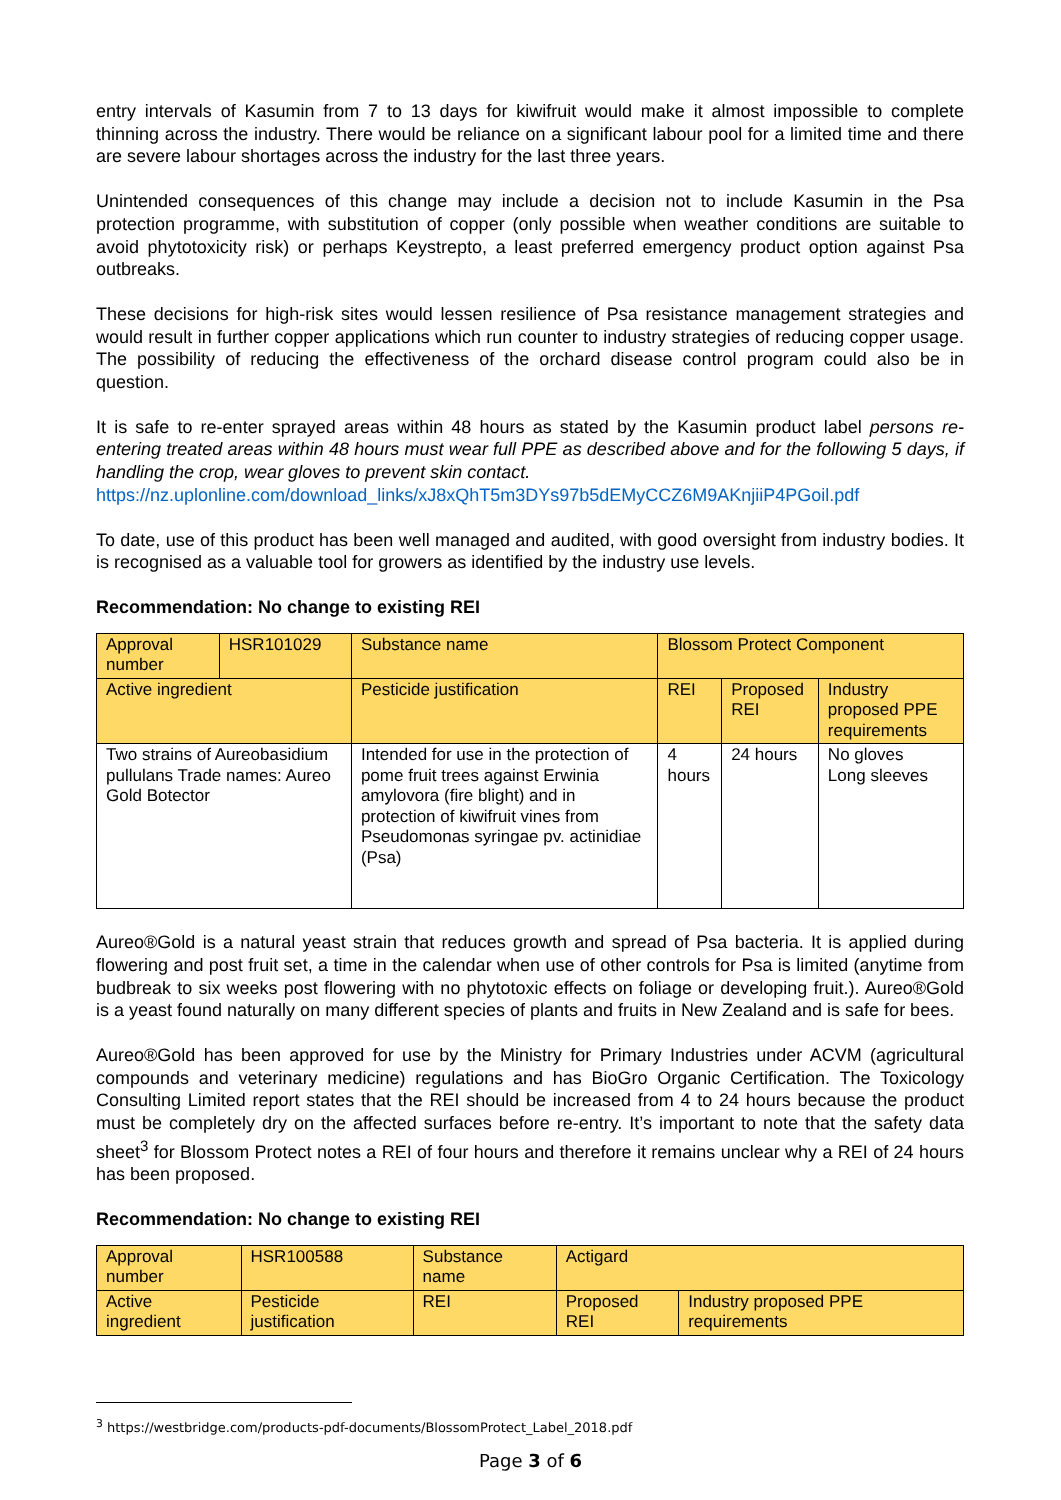entry intervals of Kasumin from 7 to 13 days for kiwifruit would make it almost impossible to complete thinning across the industry. There would be reliance on a significant labour pool for a limited time and there are severe labour shortages across the industry for the last three years.
Unintended consequences of this change may include a decision not to include Kasumin in the Psa protection programme, with substitution of copper (only possible when weather conditions are suitable to avoid phytotoxicity risk) or perhaps Keystrepto, a least preferred emergency product option against Psa outbreaks.
These decisions for high-risk sites would lessen resilience of Psa resistance management strategies and would result in further copper applications which run counter to industry strategies of reducing copper usage. The possibility of reducing the effectiveness of the orchard disease control program could also be in question.
It is safe to re-enter sprayed areas within 48 hours as stated by the Kasumin product label persons re-entering treated areas within 48 hours must wear full PPE as described above and for the following 5 days, if handling the crop, wear gloves to prevent skin contact.
https://nz.uplonline.com/download_links/xJ8xQhT5m3DYs97b5dEMyCCZ6M9AKnjiiP4PGoil.pdf
To date, use of this product has been well managed and audited, with good oversight from industry bodies. It is recognised as a valuable tool for growers as identified by the industry use levels.
Recommendation: No change to existing REI
| Approval number | HSR101029 | Substance name | Blossom Protect Component | | |
| Active ingredient | | Pesticide justification | REI | Proposed REI | Industry proposed PPE requirements |
| Two strains of Aureobasidium pullulans Trade names: Aureo Gold Botector | | Intended for use in the protection of pome fruit trees against Erwinia amylovora (fire blight) and in protection of kiwifruit vines from Pseudomonas syringae pv. actinidiae (Psa) | 4 hours | 24 hours | No gloves Long sleeves |
Aureo®Gold is a natural yeast strain that reduces growth and spread of Psa bacteria. It is applied during flowering and post fruit set, a time in the calendar when use of other controls for Psa is limited (anytime from budbreak to six weeks post flowering with no phytotoxic effects on foliage or developing fruit.). Aureo®Gold is a yeast found naturally on many different species of plants and fruits in New Zealand and is safe for bees.
Aureo®Gold has been approved for use by the Ministry for Primary Industries under ACVM (agricultural compounds and veterinary medicine) regulations and has BioGro Organic Certification. The Toxicology Consulting Limited report states that the REI should be increased from 4 to 24 hours because the product must be completely dry on the affected surfaces before re-entry. It’s important to note that the safety data sheet<sup>3</sup> for Blossom Protect notes a REI of four hours and therefore it remains unclear why a REI of 24 hours has been proposed.
Recommendation: No change to existing REI
| Approval number | HSR100588 | Substance name | Actigard | |
| Active ingredient | Pesticide justification | REI | Proposed REI | Industry proposed PPE requirements |
<sup>3</sup> https://westbridge.com/products-pdf-documents/BlossomProtect_Label_2018.pdf
Page 3 of 6